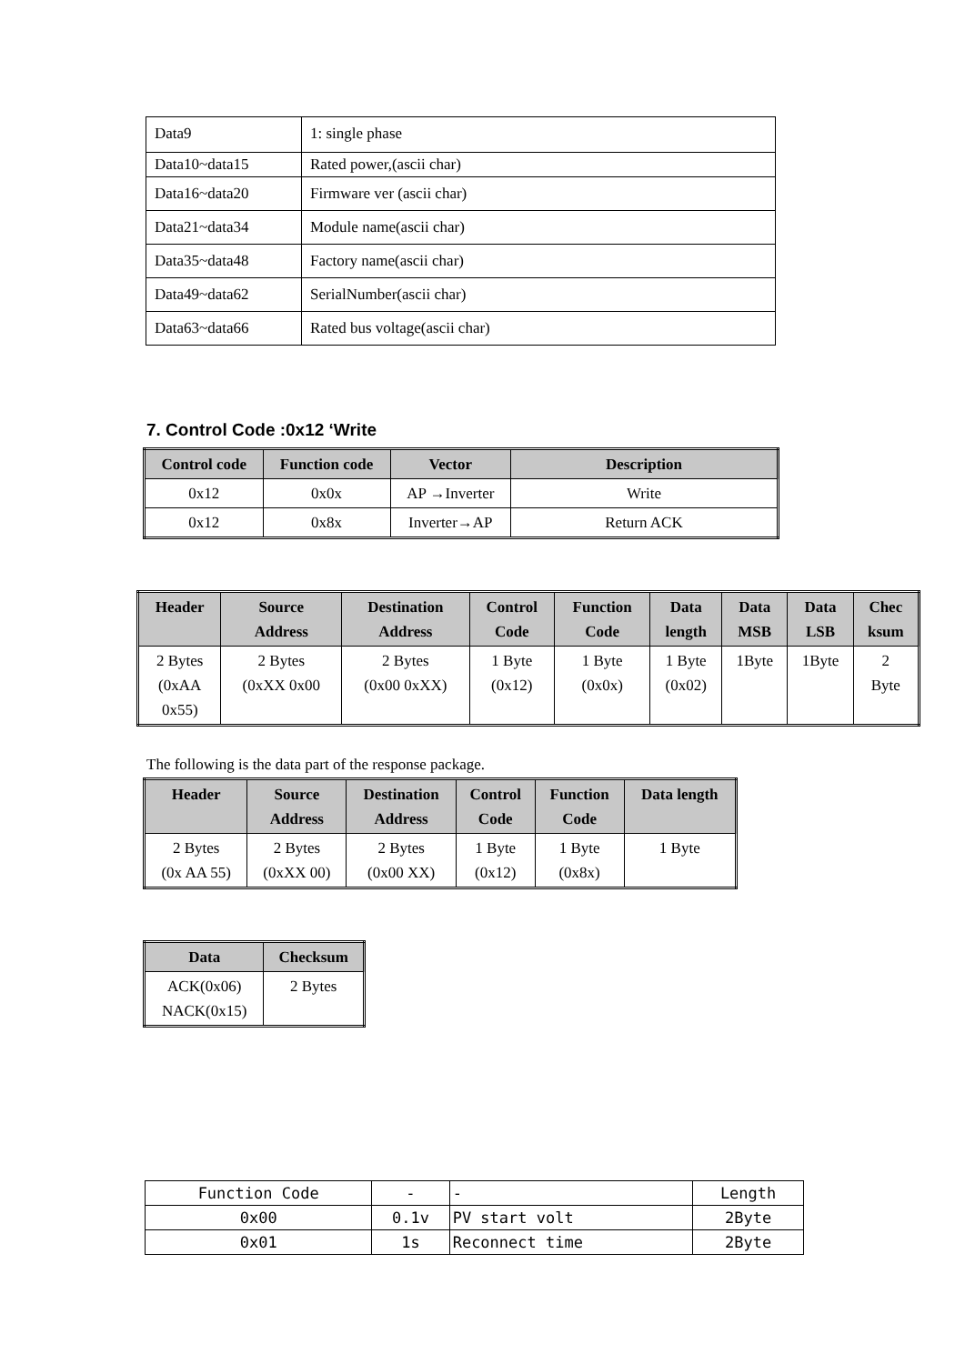| Data9 | 1: single phase |
| Data10~data15 | Rated power,(ascii char) |
| Data16~data20 | Firmware ver (ascii char) |
| Data21~data34 | Module name(ascii char) |
| Data35~data48 | Factory name(ascii char) |
| Data49~data62 | SerialNumber(ascii char) |
| Data63~data66 | Rated bus voltage(ascii char) |
7. Control Code :0x12 ‘Write
| Control code | Function code | Vector | Description |
| --- | --- | --- | --- |
| 0x12 | 0x0x | AP →Inverter | Write |
| 0x12 | 0x8x | Inverter→AP | Return ACK |
| Header | Source Address | Destination Address | Control Code | Function Code | Data length | Data MSB | Data LSB | Chec ksum |
| --- | --- | --- | --- | --- | --- | --- | --- | --- |
| 2 Bytes (0xAA 0x55) | 2 Bytes (0xXX 0x00 | 2 Bytes (0x00 0xXX) | 1 Byte (0x12) | 1 Byte (0x0x) | 1 Byte (0x02) | 1Byte | 1Byte | 2 Byte |
The following is the data part of the response package.
| Header | Source Address | Destination Address | Control Code | Function Code | Data length |
| --- | --- | --- | --- | --- | --- |
| 2 Bytes (0x AA 55) | 2 Bytes (0xXX 00) | 2 Bytes (0x00 XX) | 1 Byte (0x12) | 1 Byte (0x8x) | 1 Byte |
| Data | Checksum |
| --- | --- |
| ACK(0x06) NACK(0x15) | 2 Bytes |
| Function Code | - | - | Length |
| 0x00 | 0.1v | PV start volt | 2Byte |
| 0x01 | 1s | Reconnect time | 2Byte |